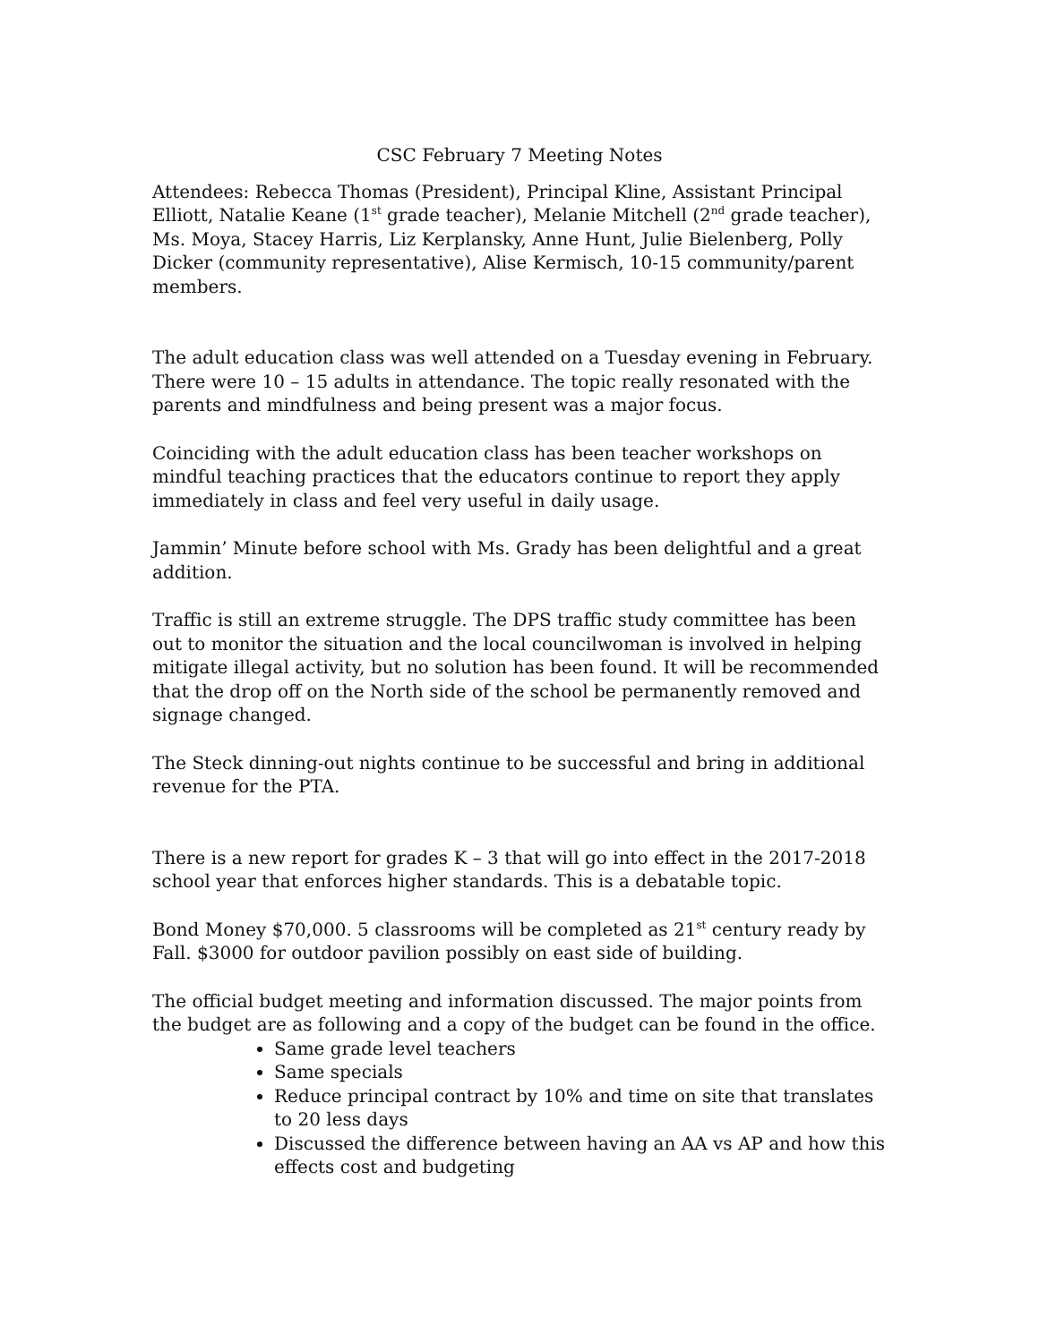CSC February 7 Meeting Notes
Attendees: Rebecca Thomas (President), Principal Kline, Assistant Principal Elliott, Natalie Keane (1<sup>st</sup> grade teacher), Melanie Mitchell (2<sup>nd</sup> grade teacher), Ms. Moya, Stacey Harris, Liz Kerplansky, Anne Hunt, Julie Bielenberg, Polly Dicker (community representative), Alise Kermisch, 10-15 community/parent members.
The adult education class was well attended on a Tuesday evening in February. There were 10 – 15 adults in attendance. The topic really resonated with the parents and mindfulness and being present was a major focus.
Coinciding with the adult education class has been teacher workshops on mindful teaching practices that the educators continue to report they apply immediately in class and feel very useful in daily usage.
Jammin’ Minute before school with Ms. Grady has been delightful and a great addition.
Traffic is still an extreme struggle. The DPS traffic study committee has been out to monitor the situation and the local councilwoman is involved in helping mitigate illegal activity, but no solution has been found. It will be recommended that the drop off on the North side of the school be permanently removed and signage changed.
The Steck dinning-out nights continue to be successful and bring in additional revenue for the PTA.
There is a new report for grades K – 3 that will go into effect in the 2017-2018 school year that enforces higher standards. This is a debatable topic.
Bond Money $70,000. 5 classrooms will be completed as 21<sup>st</sup> century ready by Fall. $3000 for outdoor pavilion possibly on east side of building.
The official budget meeting and information discussed. The major points from the budget are as following and a copy of the budget can be found in the office.
Same grade level teachers
Same specials
Reduce principal contract by 10% and time on site that translates to 20 less days
Discussed the difference between having an AA vs AP and how this effects cost and budgeting